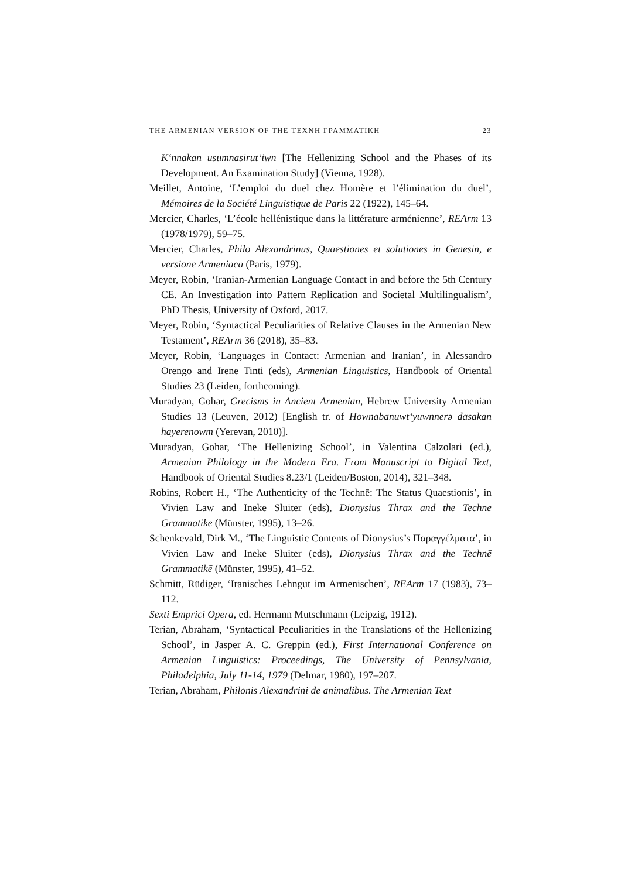THE ARMENIAN VERSION OF THE ΤΕΧΝΗ ΓΡΑΜΜΑΤΙΚΗ 23
K‘nnakan usumnasirut‘iwn [The Hellenizing School and the Phases of its Development. An Examination Study] (Vienna, 1928).
Meillet, Antoine, ‘L’emploi du duel chez Homère et l’élimination du duel’, Mémoires de la Société Linguistique de Paris 22 (1922), 145–64.
Mercier, Charles, ‘L’école hellénistique dans la littérature arménienne’, REArm 13 (1978/1979), 59–75.
Mercier, Charles, Philo Alexandrinus, Quaestiones et solutiones in Genesin, e versione Armeniaca (Paris, 1979).
Meyer, Robin, ‘Iranian-Armenian Language Contact in and before the 5th Century CE. An Investigation into Pattern Replication and Societal Multilingualism’, PhD Thesis, University of Oxford, 2017.
Meyer, Robin, ‘Syntactical Peculiarities of Relative Clauses in the Armenian New Testament’, REArm 36 (2018), 35–83.
Meyer, Robin, ‘Languages in Contact: Armenian and Iranian’, in Alessandro Orengo and Irene Tinti (eds), Armenian Linguistics, Handbook of Oriental Studies 23 (Leiden, forthcoming).
Muradyan, Gohar, Grecisms in Ancient Armenian, Hebrew University Armenian Studies 13 (Leuven, 2012) [English tr. of Hownabanuwt‘yuwnnerə dasakan hayerenowm (Yerevan, 2010)].
Muradyan, Gohar, ‘The Hellenizing School’, in Valentina Calzolari (ed.), Armenian Philology in the Modern Era. From Manuscript to Digital Text, Handbook of Oriental Studies 8.23/1 (Leiden/Boston, 2014), 321–348.
Robins, Robert H., ‘The Authenticity of the Technē: The Status Quaestionis’, in Vivien Law and Ineke Sluiter (eds), Dionysius Thrax and the Technē Grammatikē (Münster, 1995), 13–26.
Schenkevald, Dirk M., ‘The Linguistic Contents of Dionysius’s Παραγγέλματα’, in Vivien Law and Ineke Sluiter (eds), Dionysius Thrax and the Technē Grammatikē (Münster, 1995), 41–52.
Schmitt, Rüdiger, ‘Iranisches Lehngut im Armenischen’, REArm 17 (1983), 73–112.
Sexti Emprici Opera, ed. Hermann Mutschmann (Leipzig, 1912).
Terian, Abraham, ‘Syntactical Peculiarities in the Translations of the Hellenizing School’, in Jasper A. C. Greppin (ed.), First International Conference on Armenian Linguistics: Proceedings, The University of Pennsylvania, Philadelphia, July 11-14, 1979 (Delmar, 1980), 197–207.
Terian, Abraham, Philonis Alexandrini de animalibus. The Armenian Text